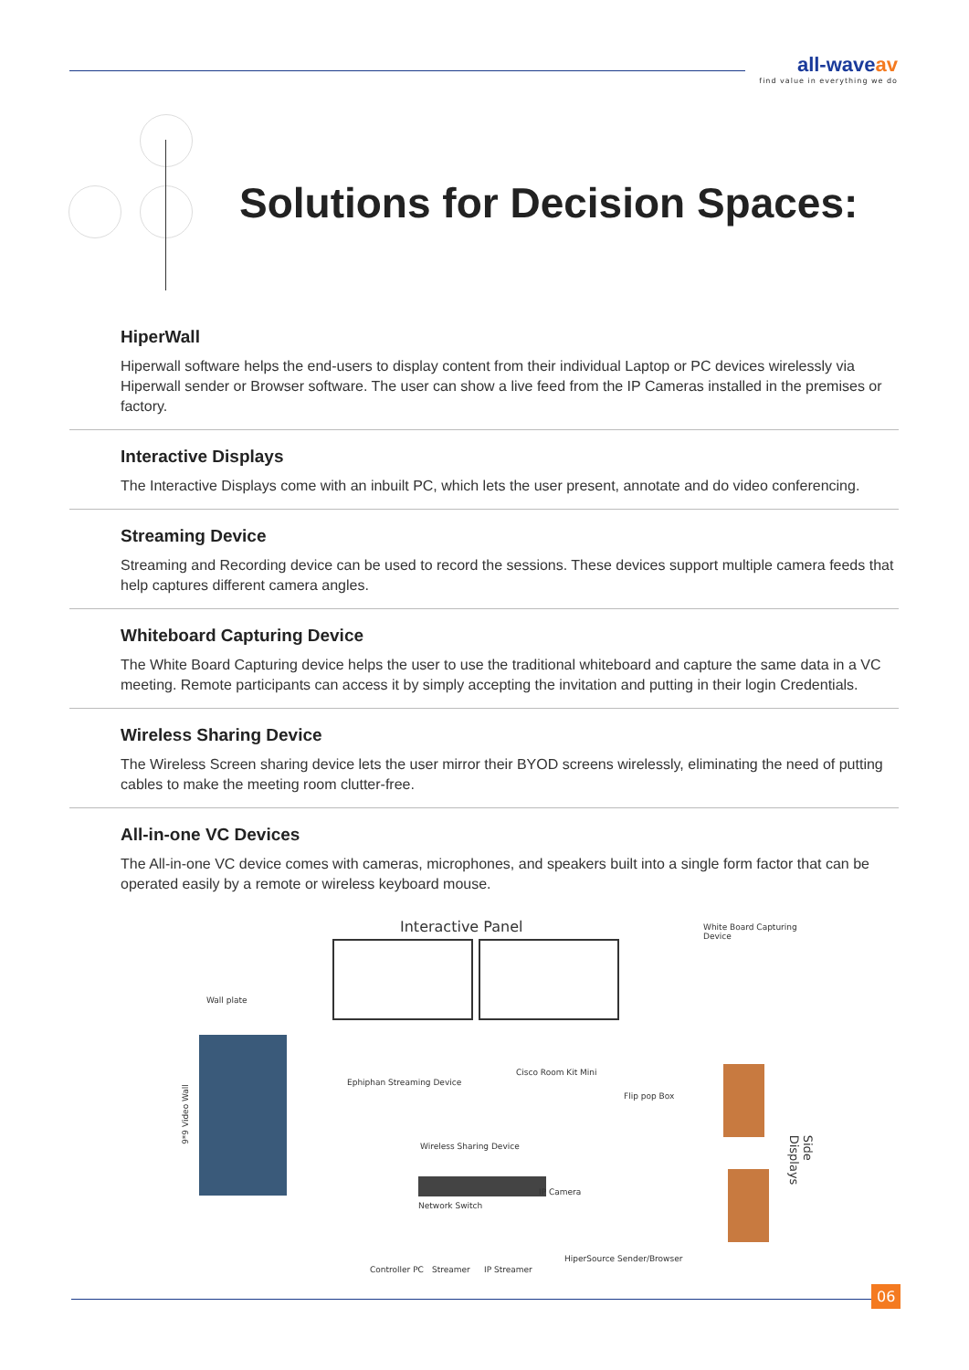all-waveav
find value in everything we do
Solutions for Decision Spaces:
HiperWall
Hiperwall software helps the end-users to display content from their individual Laptop or PC devices wirelessly via Hiperwall sender or Browser software. The user can show a live feed from the IP Cameras installed in the premises or factory.
Interactive Displays
The Interactive Displays come with an inbuilt PC, which lets the user present, annotate and do video conferencing.
Streaming Device
Streaming and Recording device can be used to record the sessions. These devices support multiple camera feeds that help captures different camera angles.
Whiteboard Capturing Device
The White Board Capturing device helps the user to use the traditional whiteboard and capture the same data in a VC meeting. Remote participants can access it by simply accepting the invitation and putting in their login Credentials.
Wireless Sharing Device
The Wireless Screen sharing device lets the user mirror their BYOD screens wirelessly, eliminating the need of putting cables to make the meeting room clutter-free.
All-in-one VC Devices
The All-in-one VC device comes with cameras, microphones, and speakers built into a single form factor that can be operated easily by a remote or wireless keyboard mouse.
Interactive Panel White Board Capturing Device
Wall plate
9*9 Video Wall
Ephiphan Streaming Device
Cisco Room Kit Mini
Flip pop Box
Wireless Sharing Device
Network Switch
IP Camera
Side Displays
Controller PC Streamer IP Streamer
HiperSource Sender/Browser
06